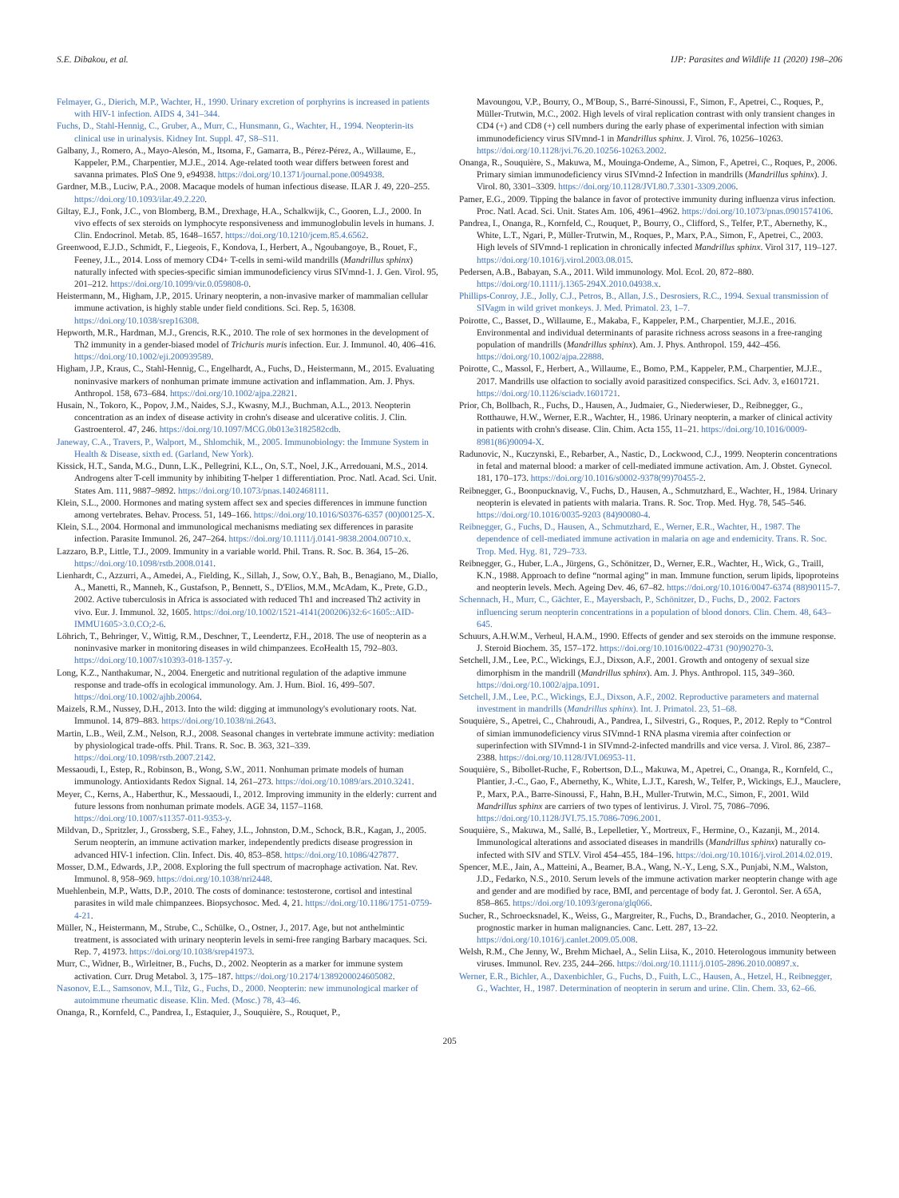S.E. Dibakou, et al. IJP: Parasites and Wildlife 11 (2020) 198–206
Felmayer, G., Dierich, M.P., Wachter, H., 1990. Urinary excretion of porphyrins is increased in patients with HIV-1 infection. AIDS 4, 341–344.
Fuchs, D., Stahl-Hennig, C., Gruber, A., Murr, C., Hunsmann, G., Wachter, H., 1994. Neopterin-its clinical use in urinalysis. Kidney Int. Suppl. 47, S8–S11.
Galbany, J., Romero, A., Mayo-Alesón, M., Itsoma, F., Gamarra, B., Pérez-Pérez, A., Willaume, E., Kappeler, P.M., Charpentier, M.J.E., 2014. Age-related tooth wear differs between forest and savanna primates. PloS One 9, e94938. https://doi.org/10.1371/journal.pone.0094938.
Gardner, M.B., Luciw, P.A., 2008. Macaque models of human infectious disease. ILAR J. 49, 220–255. https://doi.org/10.1093/ilar.49.2.220.
Giltay, E.J., Fonk, J.C., von Blomberg, B.M., Drexhage, H.A., Schalkwijk, C., Gooren, L.J., 2000. In vivo effects of sex steroids on lymphocyte responsiveness and immunoglobulin levels in humans. J. Clin. Endocrinol. Metab. 85, 1648–1657. https://doi.org/10.1210/jcem.85.4.6562.
Greenwood, E.J.D., Schmidt, F., Liegeois, F., Kondova, I., Herbert, A., Ngoubangoye, B., Rouet, F., Feeney, J.L., 2014. Loss of memory CD4+ T-cells in semi-wild mandrills (Mandrillus sphinx) naturally infected with species-specific simian immunodeficiency virus SIVmnd-1. J. Gen. Virol. 95, 201–212. https://doi.org/10.1099/vir.0.059808-0.
Heistermann, M., Higham, J.P., 2015. Urinary neopterin, a non-invasive marker of mammalian cellular immune activation, is highly stable under field conditions. Sci. Rep. 5, 16308. https://doi.org/10.1038/srep16308.
Hepworth, M.R., Hardman, M.J., Grencis, R.K., 2010. The role of sex hormones in the development of Th2 immunity in a gender-biased model of Trichuris muris infection. Eur. J. Immunol. 40, 406–416. https://doi.org/10.1002/eji.200939589.
Higham, J.P., Kraus, C., Stahl-Hennig, C., Engelhardt, A., Fuchs, D., Heistermann, M., 2015. Evaluating noninvasive markers of nonhuman primate immune activation and inflammation. Am. J. Phys. Anthropol. 158, 673–684. https://doi.org/10.1002/ajpa.22821.
Husain, N., Tokoro, K., Popov, J.M., Naides, S.J., Kwasny, M.J., Buchman, A.L., 2013. Neopterin concentration as an index of disease activity in crohn's disease and ulcerative colitis. J. Clin. Gastroenterol. 47, 246. https://doi.org/10.1097/MCG.0b013e3182582cdb.
Janeway, C.A., Travers, P., Walport, M., Shlomchik, M., 2005. Immunobiology: the Immune System in Health & Disease, sixth ed. (Garland, New York).
Kissick, H.T., Sanda, M.G., Dunn, L.K., Pellegrini, K.L., On, S.T., Noel, J.K., Arredouani, M.S., 2014. Androgens alter T-cell immunity by inhibiting T-helper 1 differentiation. Proc. Natl. Acad. Sci. Unit. States Am. 111, 9887–9892. https://doi.org/10.1073/pnas.1402468111.
Klein, S.L., 2000. Hormones and mating system affect sex and species differences in immune function among vertebrates. Behav. Process. 51, 149–166. https://doi.org/10.1016/S0376-6357 (00)00125-X.
Klein, S.L., 2004. Hormonal and immunological mechanisms mediating sex differences in parasite infection. Parasite Immunol. 26, 247–264. https://doi.org/10.1111/j.0141-9838.2004.00710.x.
Lazzaro, B.P., Little, T.J., 2009. Immunity in a variable world. Phil. Trans. R. Soc. B. 364, 15–26. https://doi.org/10.1098/rstb.2008.0141.
Lienhardt, C., Azzurri, A., Amedei, A., Fielding, K., Sillah, J., Sow, O.Y., Bah, B., Benagiano, M., Diallo, A., Manetti, R., Manneh, K., Gustafson, P., Bennett, S., D'Elios, M.M., McAdam, K., Prete, G.D., 2002. Active tuberculosis in Africa is associated with reduced Th1 and increased Th2 activity in vivo. Eur. J. Immunol. 32, 1605. https://doi.org/10.1002/1521-4141(200206)32:6<1605::AID-IMMU1605>3.0.CO;2-6.
Löhrich, T., Behringer, V., Wittig, R.M., Deschner, T., Leendertz, F.H., 2018. The use of neopterin as a noninvasive marker in monitoring diseases in wild chimpanzees. EcoHealth 15, 792–803. https://doi.org/10.1007/s10393-018-1357-y.
Long, K.Z., Nanthakumar, N., 2004. Energetic and nutritional regulation of the adaptive immune response and trade-offs in ecological immunology. Am. J. Hum. Biol. 16, 499–507. https://doi.org/10.1002/ajhb.20064.
Maizels, R.M., Nussey, D.H., 2013. Into the wild: digging at immunology's evolutionary roots. Nat. Immunol. 14, 879–883. https://doi.org/10.1038/ni.2643.
Martin, L.B., Weil, Z.M., Nelson, R.J., 2008. Seasonal changes in vertebrate immune activity: mediation by physiological trade-offs. Phil. Trans. R. Soc. B. 363, 321–339. https://doi.org/10.1098/rstb.2007.2142.
Messaoudi, I., Estep, R., Robinson, B., Wong, S.W., 2011. Nonhuman primate models of human immunology. Antioxidants Redox Signal. 14, 261–273. https://doi.org/10.1089/ars.2010.3241.
Meyer, C., Kerns, A., Haberthur, K., Messaoudi, I., 2012. Improving immunity in the elderly: current and future lessons from nonhuman primate models. AGE 34, 1157–1168. https://doi.org/10.1007/s11357-011-9353-y.
Mildvan, D., Spritzler, J., Grossberg, S.E., Fahey, J.L., Johnston, D.M., Schock, B.R., Kagan, J., 2005. Serum neopterin, an immune activation marker, independently predicts disease progression in advanced HIV-1 infection. Clin. Infect. Dis. 40, 853–858. https://doi.org/10.1086/427877.
Mosser, D.M., Edwards, J.P., 2008. Exploring the full spectrum of macrophage activation. Nat. Rev. Immunol. 8, 958–969. https://doi.org/10.1038/nri2448.
Muehlenbein, M.P., Watts, D.P., 2010. The costs of dominance: testosterone, cortisol and intestinal parasites in wild male chimpanzees. Biopsychosoc. Med. 4, 21. https://doi.org/10.1186/1751-0759-4-21.
Müller, N., Heistermann, M., Strube, C., Schülke, O., Ostner, J., 2017. Age, but not anthelmintic treatment, is associated with urinary neopterin levels in semi-free ranging Barbary macaques. Sci. Rep. 7, 41973. https://doi.org/10.1038/srep41973.
Murr, C., Widner, B., Wirleitner, B., Fuchs, D., 2002. Neopterin as a marker for immune system activation. Curr. Drug Metabol. 3, 175–187. https://doi.org/10.2174/1389200024605082.
Nasonov, E.L., Samsonov, M.I., Tilz, G., Fuchs, D., 2000. Neopterin: new immunological marker of autoimmune rheumatic disease. Klin. Med. (Mosc.) 78, 43–46.
Onanga, R., Kornfeld, C., Pandrea, I., Estaquier, J., Souquière, S., Rouquet, P.,
Mavoungou, V.P., Bourry, O., M'Boup, S., Barré-Sinoussi, F., Simon, F., Apetrei, C., Roques, P., Müller-Trutwin, M.C., 2002. High levels of viral replication contrast with only transient changes in CD4 (+) and CD8 (+) cell numbers during the early phase of experimental infection with simian immunodeficiency virus SIVmnd-1 in Mandrillus sphinx. J. Virol. 76, 10256–10263. https://doi.org/10.1128/jvi.76.20.10256-10263.2002.
Onanga, R., Souquière, S., Makuwa, M., Mouinga-Ondeme, A., Simon, F., Apetrei, C., Roques, P., 2006. Primary simian immunodeficiency virus SIVmnd-2 Infection in mandrills (Mandrillus sphinx). J. Virol. 80, 3301–3309. https://doi.org/10.1128/JVI.80.7.3301-3309.2006.
Pamer, E.G., 2009. Tipping the balance in favor of protective immunity during influenza virus infection. Proc. Natl. Acad. Sci. Unit. States Am. 106, 4961–4962. https://doi.org/10.1073/pnas.0901574106.
Pandrea, I., Onanga, R., Kornfeld, C., Rouquet, P., Bourry, O., Clifford, S., Telfer, P.T., Abernethy, K., White, L.T., Ngari, P., Müller-Trutwin, M., Roques, P., Marx, P.A., Simon, F., Apetrei, C., 2003. High levels of SIVmnd-1 replication in chronically infected Mandrillus sphinx. Virol 317, 119–127. https://doi.org/10.1016/j.virol.2003.08.015.
Pedersen, A.B., Babayan, S.A., 2011. Wild immunology. Mol. Ecol. 20, 872–880. https://doi.org/10.1111/j.1365-294X.2010.04938.x.
Phillips-Conroy, J.E., Jolly, C.J., Petros, B., Allan, J.S., Desrosiers, R.C., 1994. Sexual transmission of SIVagm in wild grivet monkeys. J. Med. Primatol. 23, 1–7.
Poirotte, C., Basset, D., Willaume, E., Makaba, F., Kappeler, P.M., Charpentier, M.J.E., 2016. Environmental and individual determinants of parasite richness across seasons in a free-ranging population of mandrills (Mandrillus sphinx). Am. J. Phys. Anthropol. 159, 442–456. https://doi.org/10.1002/ajpa.22888.
Poirotte, C., Massol, F., Herbert, A., Willaume, E., Bomo, P.M., Kappeler, P.M., Charpentier, M.J.E., 2017. Mandrills use olfaction to socially avoid parasitized conspecifics. Sci. Adv. 3, e1601721. https://doi.org/10.1126/sciadv.1601721.
Prior, Ch, Bollbach, R., Fuchs, D., Hausen, A., Judmaier, G., Niederwieser, D., Reibnegger, G., Rotthauwe, H.W., Werner, E.R., Wachter, H., 1986. Urinary neopterin, a marker of clinical activity in patients with crohn's disease. Clin. Chim. Acta 155, 11–21. https://doi.org/10.1016/0009-8981(86)90094-X.
Radunovic, N., Kuczynski, E., Rebarber, A., Nastic, D., Lockwood, C.J., 1999. Neopterin concentrations in fetal and maternal blood: a marker of cell-mediated immune activation. Am. J. Obstet. Gynecol. 181, 170–173. https://doi.org/10.1016/s0002-9378(99)70455-2.
Reibnegger, G., Boonpucknavig, V., Fuchs, D., Hausen, A., Schmutzhard, E., Wachter, H., 1984. Urinary neopterin is elevated in patients with malaria. Trans. R. Soc. Trop. Med. Hyg. 78, 545–546. https://doi.org/10.1016/0035-9203 (84)90080-4.
Reibnegger, G., Fuchs, D., Hausen, A., Schmutzhard, E., Werner, E.R., Wachter, H., 1987. The dependence of cell-mediated immune activation in malaria on age and endemicity. Trans. R. Soc. Trop. Med. Hyg. 81, 729–733.
Reibnegger, G., Huber, L.A., Jürgens, G., Schönitzer, D., Werner, E.R., Wachter, H., Wick, G., Traill, K.N., 1988. Approach to define “normal aging” in man. Immune function, serum lipids, lipoproteins and neopterin levels. Mech. Ageing Dev. 46, 67–82. https://doi.org/10.1016/0047-6374 (88)90115-7.
Schennach, H., Murr, C., Gächter, E., Mayersbach, P., Schönitzer, D., Fuchs, D., 2002. Factors influencing serum neopterin concentrations in a population of blood donors. Clin. Chem. 48, 643–645.
Schuurs, A.H.W.M., Verheul, H.A.M., 1990. Effects of gender and sex steroids on the immune response. J. Steroid Biochem. 35, 157–172. https://doi.org/10.1016/0022-4731 (90)90270-3.
Setchell, J.M., Lee, P.C., Wickings, E.J., Dixson, A.F., 2001. Growth and ontogeny of sexual size dimorphism in the mandrill (Mandrillus sphinx). Am. J. Phys. Anthropol. 115, 349–360. https://doi.org/10.1002/ajpa.1091.
Setchell, J.M., Lee, P.C., Wickings, E.J., Dixson, A.F., 2002. Reproductive parameters and maternal investment in mandrills (Mandrillus sphinx). Int. J. Primatol. 23, 51–68.
Souquière, S., Apetrei, C., Chahroudi, A., Pandrea, I., Silvestri, G., Roques, P., 2012. Reply to “Control of simian immunodeficiency virus SIVmnd-1 RNA plasma viremia after coinfection or superinfection with SIVmnd-1 in SIVmnd-2-infected mandrills and vice versa. J. Virol. 86, 2387–2388. https://doi.org/10.1128/JVI.06953-11.
Souquière, S., Bibollet-Ruche, F., Robertson, D.L., Makuwa, M., Apetrei, C., Onanga, R., Kornfeld, C., Plantier, J.-C., Gao, F., Abernethy, K., White, L.J.T., Karesh, W., Telfer, P., Wickings, E.J., Mauclere, P., Marx, P.A., Barre-Sinoussi, F., Hahn, B.H., Muller-Trutwin, M.C., Simon, F., 2001. Wild Mandrillus sphinx are carriers of two types of lentivirus. J. Virol. 75, 7086–7096. https://doi.org/10.1128/JVI.75.15.7086-7096.2001.
Souquière, S., Makuwa, M., Sallé, B., Lepelletier, Y., Mortreux, F., Hermine, O., Kazanji, M., 2014. Immunological alterations and associated diseases in mandrills (Mandrillus sphinx) naturally co-infected with SIV and STLV. Virol 454–455, 184–196. https://doi.org/10.1016/j.virol.2014.02.019.
Spencer, M.E., Jain, A., Matteini, A., Beamer, B.A., Wang, N.-Y., Leng, S.X., Punjabi, N.M., Walston, J.D., Fedarko, N.S., 2010. Serum levels of the immune activation marker neopterin change with age and gender and are modified by race, BMI, and percentage of body fat. J. Gerontol. Ser. A 65A, 858–865. https://doi.org/10.1093/gerona/glq066.
Sucher, R., Schroecksnadel, K., Weiss, G., Margreiter, R., Fuchs, D., Brandacher, G., 2010. Neopterin, a prognostic marker in human malignancies. Canc. Lett. 287, 13–22. https://doi.org/10.1016/j.canlet.2009.05.008.
Welsh, R.M., Che Jenny, W., Brehm Michael, A., Selin Liisa, K., 2010. Heterologous immunity between viruses. Immunol. Rev. 235, 244–266. https://doi.org/10.1111/j.0105-2896.2010.00897.x.
Werner, E.R., Bichler, A., Daxenbichler, G., Fuchs, D., Fuith, L.C., Hausen, A., Hetzel, H., Reibnegger, G., Wachter, H., 1987. Determination of neopterin in serum and urine. Clin. Chem. 33, 62–66.
205